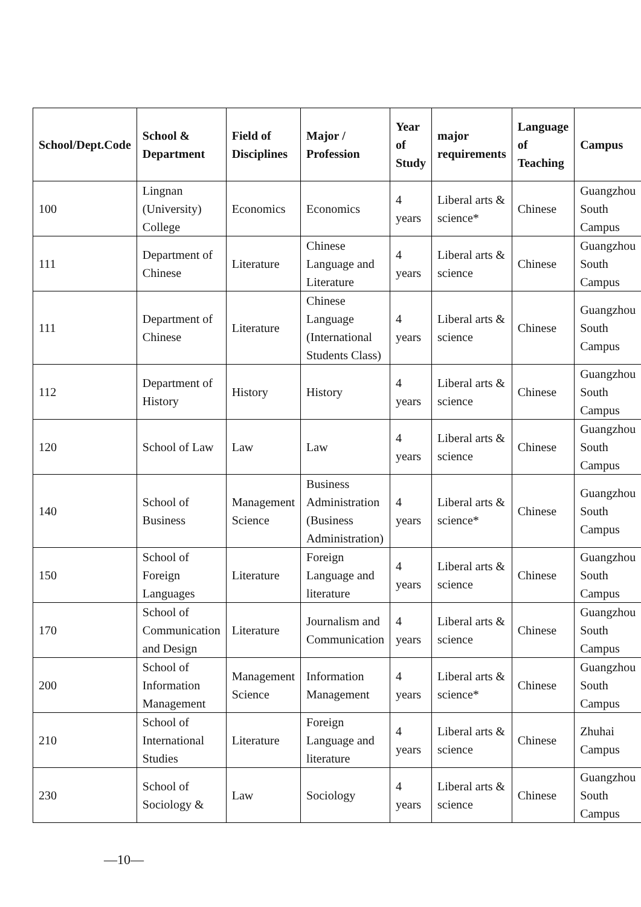| School/Dept.Code | School & Department | Field of Disciplines | Major / Profession | Year of Study | major requirements | Language of Teaching | Campus |
| --- | --- | --- | --- | --- | --- | --- | --- |
| 100 | Lingnan (University) College | Economics | Economics | 4 years | Liberal arts & science* | Chinese | Guangzhou South Campus |
| 111 | Department of Chinese | Literature | Chinese Language and Literature | 4 years | Liberal arts & science | Chinese | Guangzhou South Campus |
| 111 | Department of Chinese | Literature | Chinese Language (International Students Class) | 4 years | Liberal arts & science | Chinese | Guangzhou South Campus |
| 112 | Department of History | History | History | 4 years | Liberal arts & science | Chinese | Guangzhou South Campus |
| 120 | School of Law | Law | Law | 4 years | Liberal arts & science | Chinese | Guangzhou South Campus |
| 140 | School of Business | Management Science | Business Administration (Business Administration) | 4 years | Liberal arts & science* | Chinese | Guangzhou South Campus |
| 150 | School of Foreign Languages | Literature | Foreign Language and literature | 4 years | Liberal arts & science | Chinese | Guangzhou South Campus |
| 170 | School of Communication and Design | Literature | Journalism and Communication | 4 years | Liberal arts & science | Chinese | Guangzhou South Campus |
| 200 | School of Information Management | Management Science | Information Management | 4 years | Liberal arts & science* | Chinese | Guangzhou South Campus |
| 210 | School of International Studies | Literature | Foreign Language and literature | 4 years | Liberal arts & science | Chinese | Zhuhai Campus |
| 230 | School of Sociology & | Law | Sociology | 4 years | Liberal arts & science | Chinese | Guangzhou South Campus |
—10—